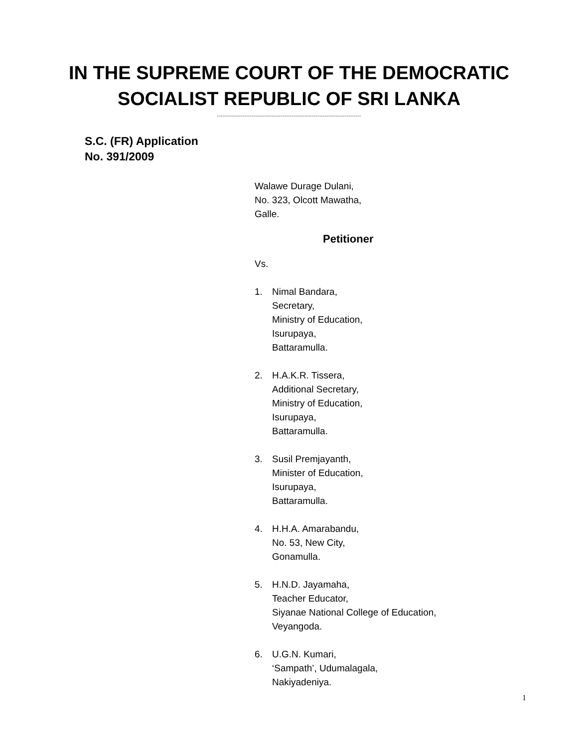IN THE SUPREME COURT OF THE DEMOCRATIC
SOCIALIST REPUBLIC OF SRI LANKA
-------------------------------------------------------------------------------
S.C. (FR) Application
No. 391/2009
Walawe Durage Dulani,
No. 323, Olcott Mawatha,
Galle.
Petitioner
Vs.
1. Nimal Bandara,
Secretary,
Ministry of Education,
Isurupaya,
Battaramulla.
2. H.A.K.R. Tissera,
Additional Secretary,
Ministry of Education,
Isurupaya,
Battaramulla.
3. Susil Premjayanth,
Minister of Education,
Isurupaya,
Battaramulla.
4. H.H.A. Amarabandu,
No. 53, New City,
Gonamulla.
5. H.N.D. Jayamaha,
Teacher Educator,
Siyanae National College of Education,
Veyangoda.
6. U.G.N. Kumari,
‘Sampath’, Udumalagala,
Nakiyadeniya.
1